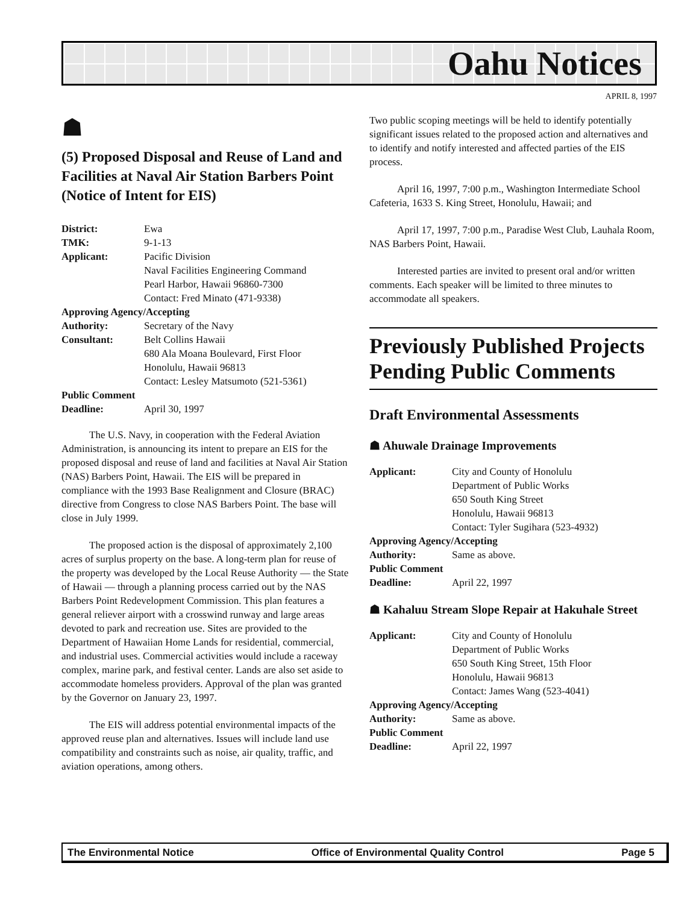Oahu Notices
APRIL 8, 1997
☗
(5) Proposed Disposal and Reuse of Land and Facilities at Naval Air Station Barbers Point (Notice of Intent for EIS)
District: Ewa TMK: 9-1-13 Applicant: Pacific Division
Naval Facilities Engineering Command
Pearl Harbor, Hawaii 96860-7300
Contact: Fred Minato (471-9338) Approving Agency/Accepting Authority: Secretary of the Navy Consultant: Belt Collins Hawaii
680 Ala Moana Boulevard, First Floor
Honolulu, Hawaii 96813
Contact: Lesley Matsumoto (521-5361) Public Comment Deadline: April 30, 1997
The U.S. Navy, in cooperation with the Federal Aviation Administration, is announcing its intent to prepare an EIS for the proposed disposal and reuse of land and facilities at Naval Air Station (NAS) Barbers Point, Hawaii. The EIS will be prepared in compliance with the 1993 Base Realignment and Closure (BRAC) directive from Congress to close NAS Barbers Point. The base will close in July 1999.
The proposed action is the disposal of approximately 2,100 acres of surplus property on the base. A long-term plan for reuse of the property was developed by the Local Reuse Authority — the State of Hawaii — through a planning process carried out by the NAS Barbers Point Redevelopment Commission. This plan features a general reliever airport with a crosswind runway and large areas devoted to park and recreation use. Sites are provided to the Department of Hawaiian Home Lands for residential, commercial, and industrial uses. Commercial activities would include a raceway complex, marine park, and festival center. Lands are also set aside to accommodate homeless providers. Approval of the plan was granted by the Governor on January 23, 1997.
The EIS will address potential environmental impacts of the approved reuse plan and alternatives. Issues will include land use compatibility and constraints such as noise, air quality, traffic, and aviation operations, among others.
Two public scoping meetings will be held to identify potentially significant issues related to the proposed action and alternatives and to identify and notify interested and affected parties of the EIS process.
April 16, 1997, 7:00 p.m., Washington Intermediate School Cafeteria, 1633 S. King Street, Honolulu, Hawaii; and
April 17, 1997, 7:00 p.m., Paradise West Club, Lauhala Room, NAS Barbers Point, Hawaii.
Interested parties are invited to present oral and/or written comments. Each speaker will be limited to three minutes to accommodate all speakers.
Previously Published Projects Pending Public Comments
Draft Environmental Assessments
☗ Ahuwale Drainage Improvements
Applicant: City and County of Honolulu
Department of Public Works
650 South King Street
Honolulu, Hawaii 96813
Contact: Tyler Sugihara (523-4932) Approving Agency/Accepting Authority: Same as above. Public Comment Deadline: April 22, 1997
☗ Kahaluu Stream Slope Repair at Hakuhale Street
Applicant: City and County of Honolulu
Department of Public Works
650 South King Street, 15th Floor
Honolulu, Hawaii 96813
Contact: James Wang (523-4041) Approving Agency/Accepting Authority: Same as above. Public Comment Deadline: April 22, 1997
The Environmental Notice Office of Environmental Quality Control Page 5